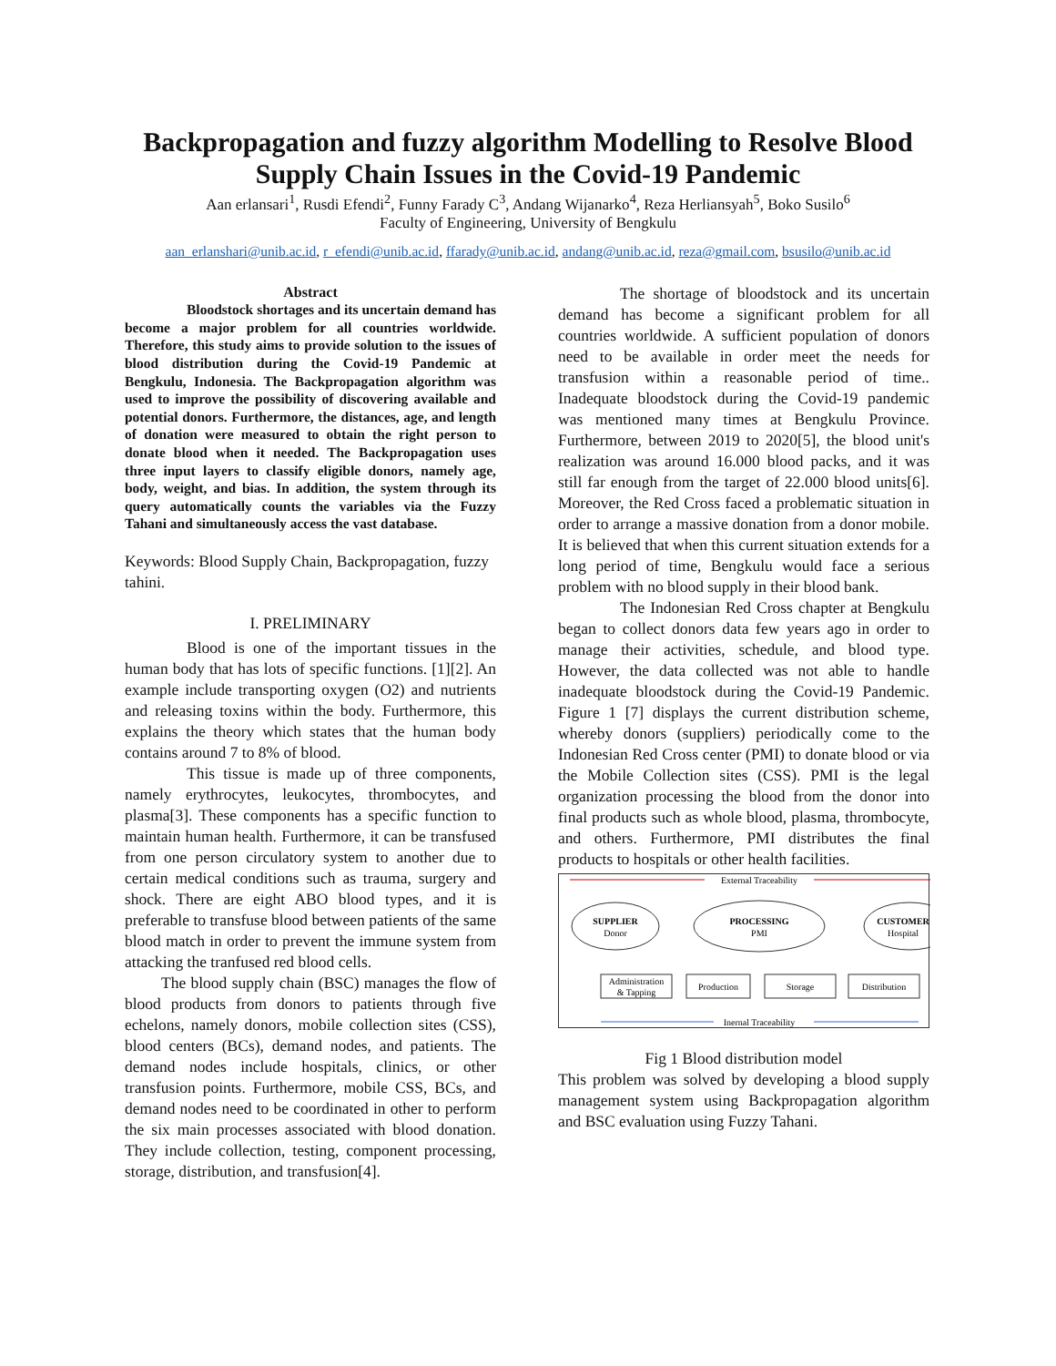Backpropagation and fuzzy algorithm Modelling to Resolve Blood
Supply Chain Issues in the Covid-19 Pandemic
Aan erlansari<sup>1</sup>, Rusdi Efendi<sup>2</sup>, Funny Farady C<sup>3</sup>, Andang Wijanarko<sup>4</sup>, Reza Herliansyah<sup>5</sup>, Boko Susilo<sup>6</sup>
Faculty of Engineering, University of Bengkulu
aan_erlanshari@unib.ac.id, r_efendi@unib.ac.id, ffarady@unib.ac.id, andang@unib.ac.id, reza@gmail.com, bsusilo@unib.ac.id
Abstract
Bloodstock shortages and its uncertain demand has become a major problem for all countries worldwide. Therefore, this study aims to provide solution to the issues of blood distribution during the Covid-19 Pandemic at Bengkulu, Indonesia. The Backpropagation algorithm was used to improve the possibility of discovering available and potential donors. Furthermore, the distances, age, and length of donation were measured to obtain the right person to donate blood when it needed. The Backpropagation uses three input layers to classify eligible donors, namely age, body, weight, and bias. In addition, the system through its query automatically counts the variables via the Fuzzy Tahani and simultaneously access the vast database.
Keywords: Blood Supply Chain, Backpropagation, fuzzy tahini.
I. PRELIMINARY
Blood is one of the important tissues in the human body that has lots of specific functions. [1][2]. An example include transporting oxygen (O2) and nutrients and releasing toxins within the body. Furthermore, this explains the theory which states that the human body contains around 7 to 8% of blood.
This tissue is made up of three components, namely erythrocytes, leukocytes, thrombocytes, and plasma[3]. These components has a specific function to maintain human health. Furthermore, it can be transfused from one person circulatory system to another due to certain medical conditions such as trauma, surgery and shock. There are eight ABO blood types, and it is preferable to transfuse blood between patients of the same blood match in order to prevent the immune system from attacking the tranfused red blood cells.
The blood supply chain (BSC) manages the flow of blood products from donors to patients through five echelons, namely donors, mobile collection sites (CSS), blood centers (BCs), demand nodes, and patients. The demand nodes include hospitals, clinics, or other transfusion points. Furthermore, mobile CSS, BCs, and demand nodes need to be coordinated in other to perform the six main processes associated with blood donation. They include collection, testing, component processing, storage, distribution, and transfusion[4].
The shortage of bloodstock and its uncertain demand has become a significant problem for all countries worldwide. A sufficient population of donors need to be available in order meet the needs for transfusion within a reasonable period of time.. Inadequate bloodstock during the Covid-19 pandemic was mentioned many times at Bengkulu Province. Furthermore, between 2019 to 2020[5], the blood unit's realization was around 16.000 blood packs, and it was still far enough from the target of 22.000 blood units[6]. Moreover, the Red Cross faced a problematic situation in order to arrange a massive donation from a donor mobile. It is believed that when this current situation extends for a long period of time, Bengkulu would face a serious problem with no blood supply in their blood bank.
The Indonesian Red Cross chapter at Bengkulu began to collect donors data few years ago in order to manage their activities, schedule, and blood type. However, the data collected was not able to handle inadequate bloodstock during the Covid-19 Pandemic. Figure 1 [7] displays the current distribution scheme, whereby donors (suppliers) periodically come to the Indonesian Red Cross center (PMI) to donate blood or via the Mobile Collection sites (CSS). PMI is the legal organization processing the blood from the donor into final products such as whole blood, plasma, thrombocyte, and others. Furthermore, PMI distributes the final products to hospitals or other health facilities.
External Traceability
SUPPLIER
Donor
PROCESSING
PMI
CUSTOMER
Hospital
Administration
& Tapping
Production
Storage
Distribution
Inernal Traceability
Fig 1 Blood distribution model
This problem was solved by developing a blood supply management system using Backpropagation algorithm and BSC evaluation using Fuzzy Tahani.